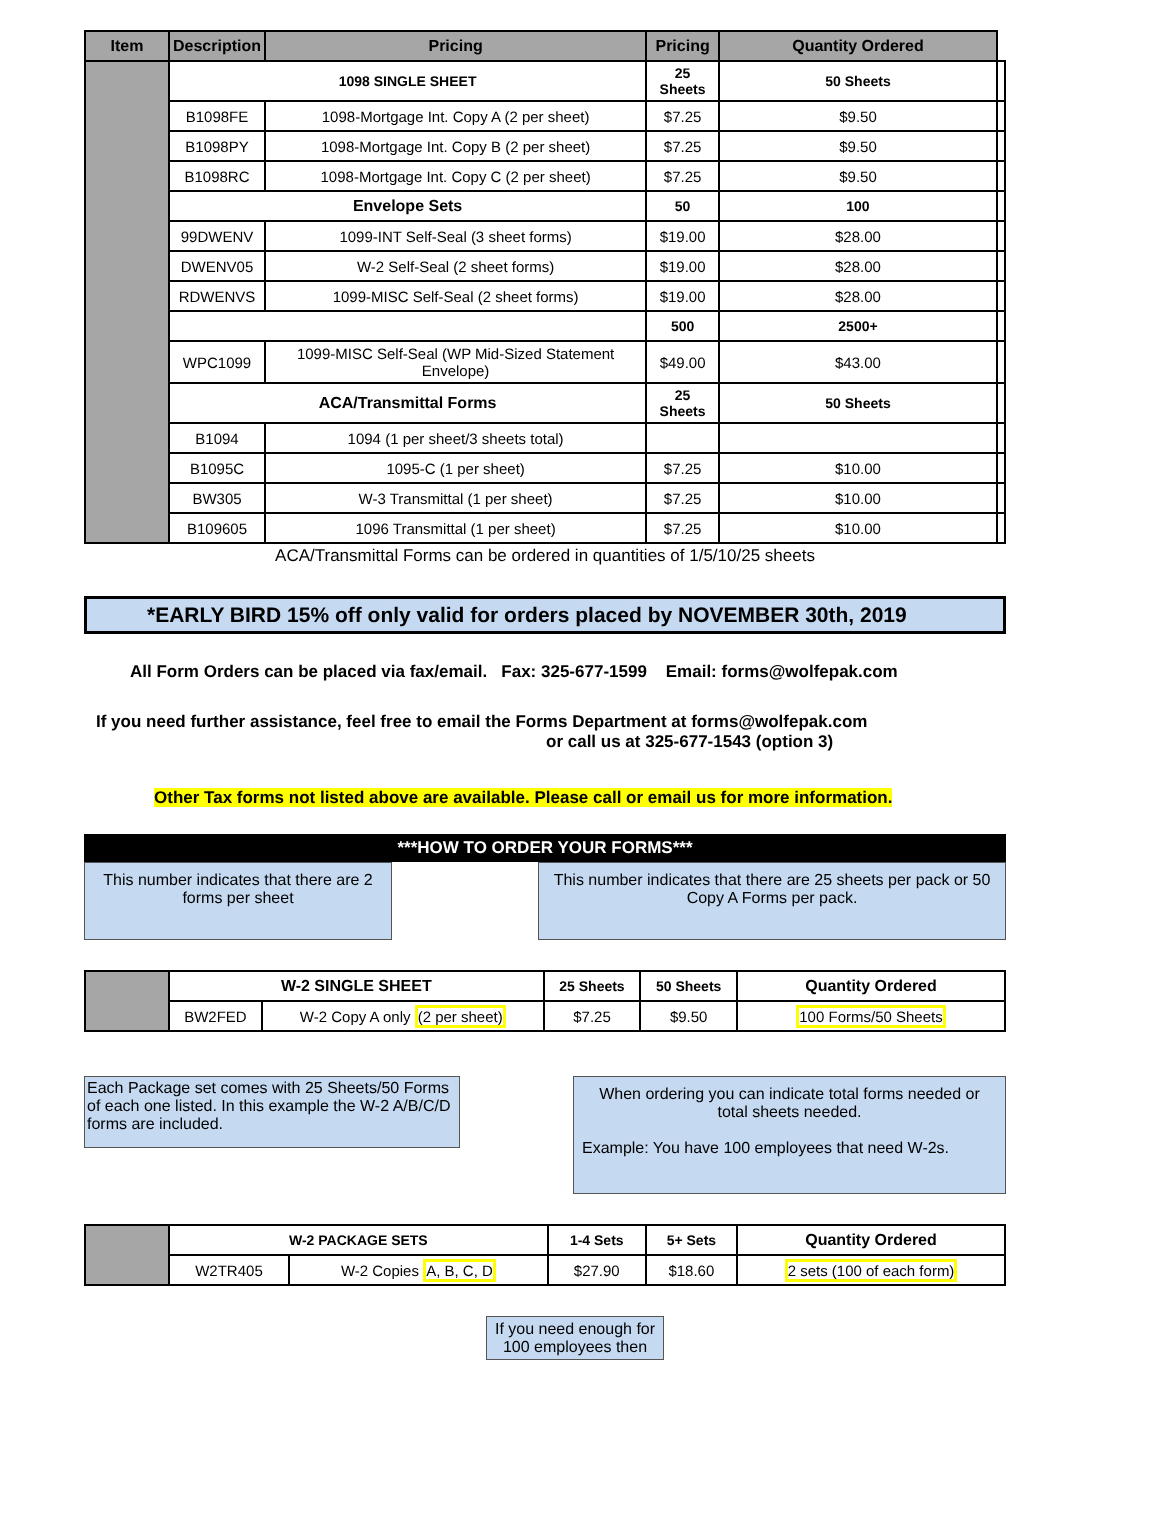| Item | Description | Pricing | Pricing | Quantity Ordered | |
| --- | --- | --- | --- | --- | --- |
| | 1098 SINGLE SHEET | | 25 Sheets | 50 Sheets | |
| | B1098FE | 1098-Mortgage Int. Copy A (2 per sheet) | $7.25 | $9.50 | |
| | B1098PY | 1098-Mortgage Int. Copy B (2 per sheet) | $7.25 | $9.50 | |
| | B1098RC | 1098-Mortgage Int. Copy C (2 per sheet) | $7.25 | $9.50 | |
| | Envelope Sets | | 50 | 100 | |
| | 99DWENV | 1099-INT Self-Seal (3 sheet forms) | $19.00 | $28.00 | |
| | DWENV05 | W-2 Self-Seal (2 sheet forms) | $19.00 | $28.00 | |
| | RDWENVS | 1099-MISC Self-Seal (2 sheet forms) | $19.00 | $28.00 | |
| | | | 500 | 2500+ | |
| | WPC1099 | 1099-MISC Self-Seal (WP Mid-Sized Statement Envelope) | $49.00 | $43.00 | |
| | ACA/Transmittal Forms | | 25 Sheets | 50 Sheets | |
| | B1094 | 1094 (1 per sheet/3 sheets total) | | | |
| | B1095C | 1095-C (1 per sheet) | $7.25 | $10.00 | |
| | BW305 | W-3 Transmittal (1 per sheet) | $7.25 | $10.00 | |
| | B109605 | 1096 Transmittal (1 per sheet) | $7.25 | $10.00 | |
ACA/Transmittal Forms can be ordered in quantities of 1/5/10/25 sheets
*EARLY BIRD 15% off only valid for orders placed by NOVEMBER 30th, 2019
All Form Orders can be placed via fax/email. Fax: 325-677-1599 Email: forms@wolfepak.com
If you need further assistance, feel free to email the Forms Department at forms@wolfepak.com
or call us at 325-677-1543 (option 3)
Other Tax forms not listed above are available. Please call or email us for more information.
***HOW TO ORDER YOUR FORMS***
This number indicates that there are 2 forms per sheet
This number indicates that there are 25 sheets per pack or 50 Copy A Forms per pack.
| | W-2 SINGLE SHEET | | 25 Sheets | 50 Sheets | Quantity Ordered |
| | BW2FED | W-2 Copy A only (2 per sheet) | $7.25 | $9.50 | 100 Forms/50 Sheets |
Each Package set comes with 25 Sheets/50 Forms of each one listed. In this example the W-2 A/B/C/D forms are included.
When ordering you can indicate total forms needed or total sheets needed.
Example: You have 100 employees that need W-2s.
| | W-2 PACKAGE SETS | | 1-4 Sets | 5+ Sets | Quantity Ordered |
| | W2TR405 | W-2 Copies A, B, C, D | $27.90 | $18.60 | 2 sets (100 of each form) |
If you need enough for 100 employees then